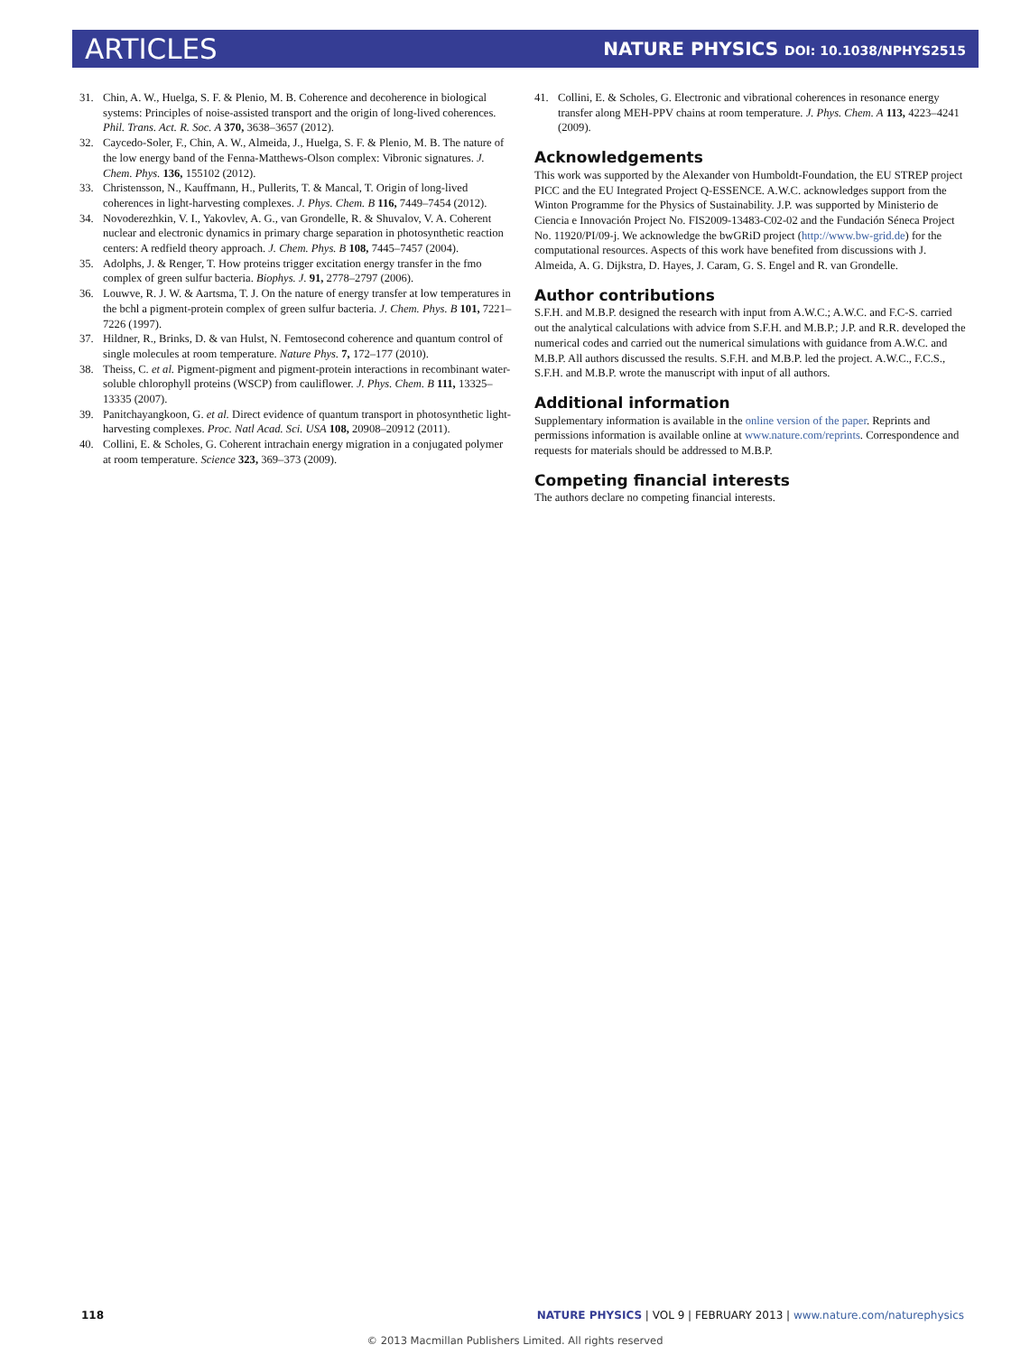ARTICLES NATURE PHYSICS DOI: 10.1038/NPHYS2515
31. Chin, A. W., Huelga, S. F. & Plenio, M. B. Coherence and decoherence in biological systems: Principles of noise-assisted transport and the origin of long-lived coherences. Phil. Trans. Act. R. Soc. A 370, 3638–3657 (2012).
32. Caycedo-Soler, F., Chin, A. W., Almeida, J., Huelga, S. F. & Plenio, M. B. The nature of the low energy band of the Fenna-Matthews-Olson complex: Vibronic signatures. J. Chem. Phys. 136, 155102 (2012).
33. Christensson, N., Kauffmann, H., Pullerits, T. & Mancal, T. Origin of long-lived coherences in light-harvesting complexes. J. Phys. Chem. B 116, 7449–7454 (2012).
34. Novoderezhkin, V. I., Yakovlev, A. G., van Grondelle, R. & Shuvalov, V. A. Coherent nuclear and electronic dynamics in primary charge separation in photosynthetic reaction centers: A redfield theory approach. J. Chem. Phys. B 108, 7445–7457 (2004).
35. Adolphs, J. & Renger, T. How proteins trigger excitation energy transfer in the fmo complex of green sulfur bacteria. Biophys. J. 91, 2778–2797 (2006).
36. Louwve, R. J. W. & Aartsma, T. J. On the nature of energy transfer at low temperatures in the bchl a pigment-protein complex of green sulfur bacteria. J. Chem. Phys. B 101, 7221–7226 (1997).
37. Hildner, R., Brinks, D. & van Hulst, N. Femtosecond coherence and quantum control of single molecules at room temperature. Nature Phys. 7, 172–177 (2010).
38. Theiss, C. et al. Pigment-pigment and pigment-protein interactions in recombinant water-soluble chlorophyll proteins (WSCP) from cauliflower. J. Phys. Chem. B 111, 13325–13335 (2007).
39. Panitchayangkoon, G. et al. Direct evidence of quantum transport in photosynthetic light-harvesting complexes. Proc. Natl Acad. Sci. USA 108, 20908–20912 (2011).
40. Collini, E. & Scholes, G. Coherent intrachain energy migration in a conjugated polymer at room temperature. Science 323, 369–373 (2009).
41. Collini, E. & Scholes, G. Electronic and vibrational coherences in resonance energy transfer along MEH-PPV chains at room temperature. J. Phys. Chem. A 113, 4223–4241 (2009).
Acknowledgements
This work was supported by the Alexander von Humboldt-Foundation, the EU STREP project PICC and the EU Integrated Project Q-ESSENCE. A.W.C. acknowledges support from the Winton Programme for the Physics of Sustainability. J.P. was supported by Ministerio de Ciencia e Innovación Project No. FIS2009-13483-C02-02 and the Fundación Séneca Project No. 11920/PI/09-j. We acknowledge the bwGRiD project (http://www.bw-grid.de) for the computational resources. Aspects of this work have benefited from discussions with J. Almeida, A. G. Dijkstra, D. Hayes, J. Caram, G. S. Engel and R. van Grondelle.
Author contributions
S.F.H. and M.B.P. designed the research with input from A.W.C.; A.W.C. and F.C-S. carried out the analytical calculations with advice from S.F.H. and M.B.P.; J.P. and R.R. developed the numerical codes and carried out the numerical simulations with guidance from A.W.C. and M.B.P. All authors discussed the results. S.F.H. and M.B.P. led the project. A.W.C., F.C.S., S.F.H. and M.B.P. wrote the manuscript with input of all authors.
Additional information
Supplementary information is available in the online version of the paper. Reprints and permissions information is available online at www.nature.com/reprints. Correspondence and requests for materials should be addressed to M.B.P.
Competing financial interests
The authors declare no competing financial interests.
118 NATURE PHYSICS | VOL 9 | FEBRUARY 2013 | www.nature.com/naturephysics
© 2013 Macmillan Publishers Limited. All rights reserved